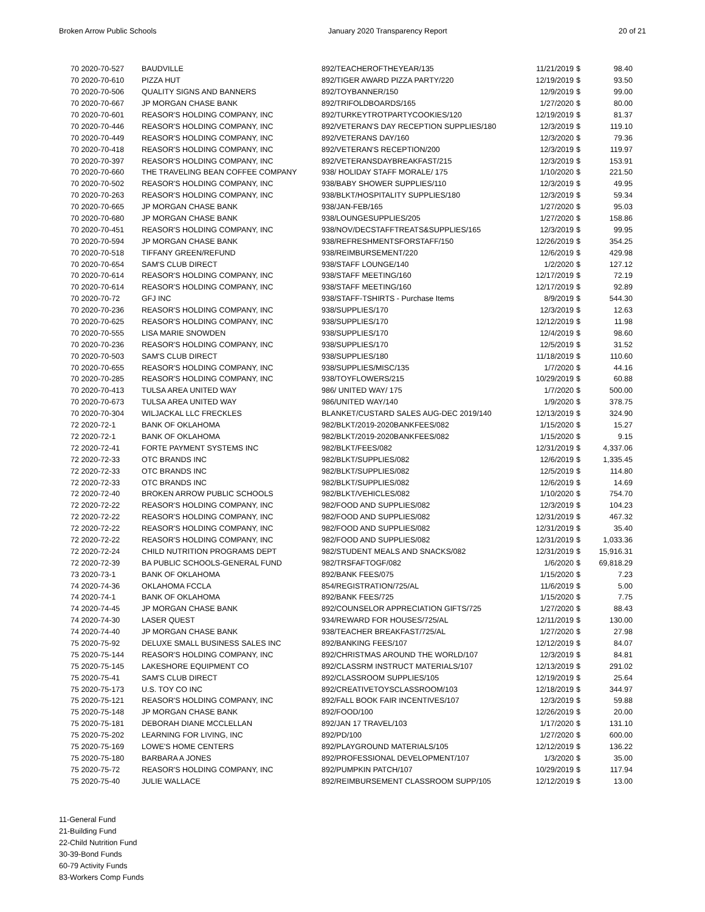Broken Arrow Public Schools January 2020 Transparency Report 20 of 21
| 70 2020-70-527 | BAUDVILLE | 892/TEACHEROFTHEYEAR/135 | 11/21/2019 | $ | 98.40 |
| 70 2020-70-610 | PIZZA HUT | 892/TIGER AWARD PIZZA PARTY/220 | 12/19/2019 | $ | 93.50 |
| 70 2020-70-506 | QUALITY SIGNS AND BANNERS | 892/TOYBANNER/150 | 12/9/2019 | $ | 99.00 |
| 70 2020-70-667 | JP MORGAN CHASE BANK | 892/TRIFOLDBOARDS/165 | 1/27/2020 | $ | 80.00 |
| 70 2020-70-601 | REASOR'S HOLDING COMPANY, INC | 892/TURKEYTROTPARTYCOOKIES/120 | 12/19/2019 | $ | 81.37 |
| 70 2020-70-446 | REASOR'S HOLDING COMPANY, INC | 892/VETERAN'S DAY RECEPTION SUPPLIES/180 | 12/3/2019 | $ | 119.10 |
| 70 2020-70-449 | REASOR'S HOLDING COMPANY, INC | 892/VETERANS DAY/160 | 12/3/2020 | $ | 79.36 |
| 70 2020-70-418 | REASOR'S HOLDING COMPANY, INC | 892/VETERAN'S RECEPTION/200 | 12/3/2019 | $ | 119.97 |
| 70 2020-70-397 | REASOR'S HOLDING COMPANY, INC | 892/VETERANSDAYBREAKFAST/215 | 12/3/2019 | $ | 153.91 |
| 70 2020-70-660 | THE TRAVELING BEAN COFFEE COMPANY | 938/ HOLIDAY STAFF MORALE/ 175 | 1/10/2020 | $ | 221.50 |
| 70 2020-70-502 | REASOR'S HOLDING COMPANY, INC | 938/BABY SHOWER SUPPLIES/110 | 12/3/2019 | $ | 49.95 |
| 70 2020-70-263 | REASOR'S HOLDING COMPANY, INC | 938/BLKT/HOSPITALITY SUPPLIES/180 | 12/3/2019 | $ | 59.34 |
| 70 2020-70-665 | JP MORGAN CHASE BANK | 938/JAN-FEB/165 | 1/27/2020 | $ | 95.03 |
| 70 2020-70-680 | JP MORGAN CHASE BANK | 938/LOUNGESUPPLIES/205 | 1/27/2020 | $ | 158.86 |
| 70 2020-70-451 | REASOR'S HOLDING COMPANY, INC | 938/NOV/DECSTAFFTREATS&SUPPLIES/165 | 12/3/2019 | $ | 99.95 |
| 70 2020-70-594 | JP MORGAN CHASE BANK | 938/REFRESHMENTSFORSTAFF/150 | 12/26/2019 | $ | 354.25 |
| 70 2020-70-518 | TIFFANY GREEN/REFUND | 938/REIMBURSEMENT/220 | 12/6/2019 | $ | 429.98 |
| 70 2020-70-654 | SAM'S CLUB DIRECT | 938/STAFF LOUNGE/140 | 1/2/2020 | $ | 127.12 |
| 70 2020-70-614 | REASOR'S HOLDING COMPANY, INC | 938/STAFF MEETING/160 | 12/17/2019 | $ | 72.19 |
| 70 2020-70-614 | REASOR'S HOLDING COMPANY, INC | 938/STAFF MEETING/160 | 12/17/2019 | $ | 92.89 |
| 70 2020-70-72 | GFJ INC | 938/STAFF-TSHIRTS - Purchase Items | 8/9/2019 | $ | 544.30 |
| 70 2020-70-236 | REASOR'S HOLDING COMPANY, INC | 938/SUPPLIES/170 | 12/3/2019 | $ | 12.63 |
| 70 2020-70-625 | REASOR'S HOLDING COMPANY, INC | 938/SUPPLIES/170 | 12/12/2019 | $ | 11.98 |
| 70 2020-70-555 | LISA MARIE SNOWDEN | 938/SUPPLIES/170 | 12/4/2019 | $ | 98.60 |
| 70 2020-70-236 | REASOR'S HOLDING COMPANY, INC | 938/SUPPLIES/170 | 12/5/2019 | $ | 31.52 |
| 70 2020-70-503 | SAM'S CLUB DIRECT | 938/SUPPLIES/180 | 11/18/2019 | $ | 110.60 |
| 70 2020-70-655 | REASOR'S HOLDING COMPANY, INC | 938/SUPPLIES/MISC/135 | 1/7/2020 | $ | 44.16 |
| 70 2020-70-285 | REASOR'S HOLDING COMPANY, INC | 938/TOYFLOWERS/215 | 10/29/2019 | $ | 60.88 |
| 70 2020-70-413 | TULSA AREA UNITED WAY | 986/ UNITED WAY/ 175 | 1/7/2020 | $ | 500.00 |
| 70 2020-70-673 | TULSA AREA UNITED WAY | 986/UNITED WAY/140 | 1/9/2020 | $ | 378.75 |
| 70 2020-70-304 | WILJACKAL LLC FRECKLES | BLANKET/CUSTARD SALES AUG-DEC 2019/140 | 12/13/2019 | $ | 324.90 |
| 72 2020-72-1 | BANK OF OKLAHOMA | 982/BLKT/2019-2020BANKFEES/082 | 1/15/2020 | $ | 15.27 |
| 72 2020-72-1 | BANK OF OKLAHOMA | 982/BLKT/2019-2020BANKFEES/082 | 1/15/2020 | $ | 9.15 |
| 72 2020-72-41 | FORTE PAYMENT SYSTEMS INC | 982/BLKT/FEES/082 | 12/31/2019 | $ | 4,337.06 |
| 72 2020-72-33 | OTC BRANDS INC | 982/BLKT/SUPPLIES/082 | 12/6/2019 | $ | 1,335.45 |
| 72 2020-72-33 | OTC BRANDS INC | 982/BLKT/SUPPLIES/082 | 12/5/2019 | $ | 114.80 |
| 72 2020-72-33 | OTC BRANDS INC | 982/BLKT/SUPPLIES/082 | 12/6/2019 | $ | 14.69 |
| 72 2020-72-40 | BROKEN ARROW PUBLIC SCHOOLS | 982/BLKT/VEHICLES/082 | 1/10/2020 | $ | 754.70 |
| 72 2020-72-22 | REASOR'S HOLDING COMPANY, INC | 982/FOOD AND SUPPLIES/082 | 12/3/2019 | $ | 104.23 |
| 72 2020-72-22 | REASOR'S HOLDING COMPANY, INC | 982/FOOD AND SUPPLIES/082 | 12/31/2019 | $ | 467.32 |
| 72 2020-72-22 | REASOR'S HOLDING COMPANY, INC | 982/FOOD AND SUPPLIES/082 | 12/31/2019 | $ | 35.40 |
| 72 2020-72-22 | REASOR'S HOLDING COMPANY, INC | 982/FOOD AND SUPPLIES/082 | 12/31/2019 | $ | 1,033.36 |
| 72 2020-72-24 | CHILD NUTRITION PROGRAMS DEPT | 982/STUDENT MEALS AND SNACKS/082 | 12/31/2019 | $ | 15,916.31 |
| 72 2020-72-39 | BA PUBLIC SCHOOLS-GENERAL FUND | 982/TRSFAFTOGF/082 | 1/6/2020 | $ | 69,818.29 |
| 73 2020-73-1 | BANK OF OKLAHOMA | 892/BANK FEES/075 | 1/15/2020 | $ | 7.23 |
| 74 2020-74-36 | OKLAHOMA FCCLA | 854/REGISTRATION/725/AL | 11/6/2019 | $ | 5.00 |
| 74 2020-74-1 | BANK OF OKLAHOMA | 892/BANK FEES/725 | 1/15/2020 | $ | 7.75 |
| 74 2020-74-45 | JP MORGAN CHASE BANK | 892/COUNSELOR APPRECIATION GIFTS/725 | 1/27/2020 | $ | 88.43 |
| 74 2020-74-30 | LASER QUEST | 934/REWARD FOR HOUSES/725/AL | 12/11/2019 | $ | 130.00 |
| 74 2020-74-40 | JP MORGAN CHASE BANK | 938/TEACHER BREAKFAST/725/AL | 1/27/2020 | $ | 27.98 |
| 75 2020-75-92 | DELUXE SMALL BUSINESS SALES INC | 892/BANKING FEES/107 | 12/12/2019 | $ | 84.07 |
| 75 2020-75-144 | REASOR'S HOLDING COMPANY, INC | 892/CHRISTMAS AROUND THE WORLD/107 | 12/3/2019 | $ | 84.81 |
| 75 2020-75-145 | LAKESHORE EQUIPMENT CO | 892/CLASSRM INSTRUCT MATERIALS/107 | 12/13/2019 | $ | 291.02 |
| 75 2020-75-41 | SAM'S CLUB DIRECT | 892/CLASSROOM SUPPLIES/105 | 12/19/2019 | $ | 25.64 |
| 75 2020-75-173 | U.S. TOY CO INC | 892/CREATIVETOYSCLASSROOM/103 | 12/18/2019 | $ | 344.97 |
| 75 2020-75-121 | REASOR'S HOLDING COMPANY, INC | 892/FALL BOOK FAIR INCENTIVES/107 | 12/3/2019 | $ | 59.88 |
| 75 2020-75-148 | JP MORGAN CHASE BANK | 892/FOOD/100 | 12/26/2019 | $ | 20.00 |
| 75 2020-75-181 | DEBORAH DIANE MCCLELLAN | 892/JAN 17 TRAVEL/103 | 1/17/2020 | $ | 131.10 |
| 75 2020-75-202 | LEARNING FOR LIVING, INC | 892/PD/100 | 1/27/2020 | $ | 600.00 |
| 75 2020-75-169 | LOWE'S HOME CENTERS | 892/PLAYGROUND MATERIALS/105 | 12/12/2019 | $ | 136.22 |
| 75 2020-75-180 | BARBARA A JONES | 892/PROFESSIONAL DEVELOPMENT/107 | 1/3/2020 | $ | 35.00 |
| 75 2020-75-72 | REASOR'S HOLDING COMPANY, INC | 892/PUMPKIN PATCH/107 | 10/29/2019 | $ | 117.94 |
| 75 2020-75-40 | JULIE WALLACE | 892/REIMBURSEMENT CLASSROOM SUPP/105 | 12/12/2019 | $ | 13.00 |
11-General Fund
21-Building Fund
22-Child Nutrition Fund
30-39-Bond Funds
60-79 Activity Funds
83-Workers Comp Funds